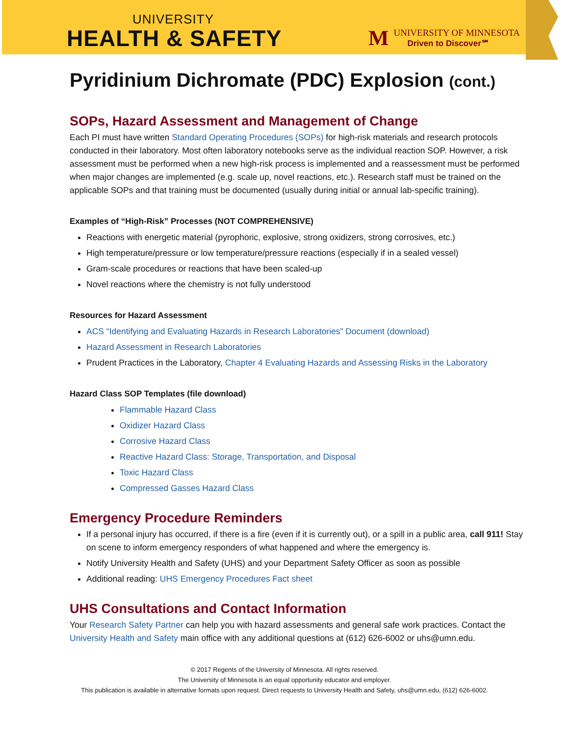UNIVERSITY
HEALTH & SAFETY
M
UNIVERSITY OF MINNESOTA
Driven to Discover℠
Pyridinium Dichromate (PDC) Explosion (cont.)
SOPs, Hazard Assessment and Management of Change
Each PI must have written Standard Operating Procedures (SOPs) for high-risk materials and research protocols conducted in their laboratory. Most often laboratory notebooks serve as the individual reaction SOP. However, a risk assessment must be performed when a new high-risk process is implemented and a reassessment must be performed when major changes are implemented (e.g. scale up, novel reactions, etc.). Research staff must be trained on the applicable SOPs and that training must be documented (usually during initial or annual lab-specific training).
Examples of “High-Risk” Processes (NOT COMPREHENSIVE)
Reactions with energetic material (pyrophoric, explosive, strong oxidizers, strong corrosives, etc.)
High temperature/pressure or low temperature/pressure reactions (especially if in a sealed vessel)
Gram-scale procedures or reactions that have been scaled-up
Novel reactions where the chemistry is not fully understood
Resources for Hazard Assessment
ACS “Identifying and Evaluating Hazards in Research Laboratories” Document (download)
Hazard Assessment in Research Laboratories
Prudent Practices in the Laboratory, Chapter 4 Evaluating Hazards and Assessing Risks in the Laboratory
Hazard Class SOP Templates (file download)
Flammable Hazard Class
Oxidizer Hazard Class
Corrosive Hazard Class
Reactive Hazard Class: Storage, Transportation, and Disposal
Toxic Hazard Class
Compressed Gasses Hazard Class
Emergency Procedure Reminders
If a personal injury has occurred, if there is a fire (even if it is currently out), or a spill in a public area, call 911! Stay on scene to inform emergency responders of what happened and where the emergency is.
Notify University Health and Safety (UHS) and your Department Safety Officer as soon as possible
Additional reading: UHS Emergency Procedures Fact sheet
UHS Consultations and Contact Information
Your Research Safety Partner can help you with hazard assessments and general safe work practices. Contact the University Health and Safety main office with any additional questions at (612) 626-6002 or uhs@umn.edu.
© 2017 Regents of the University of Minnesota. All rights reserved.
The University of Minnesota is an equal opportunity educator and employer.
This publication is available in alternative formats upon request. Direct requests to University Health and Safety, uhs@umn.edu, (612) 626-6002.